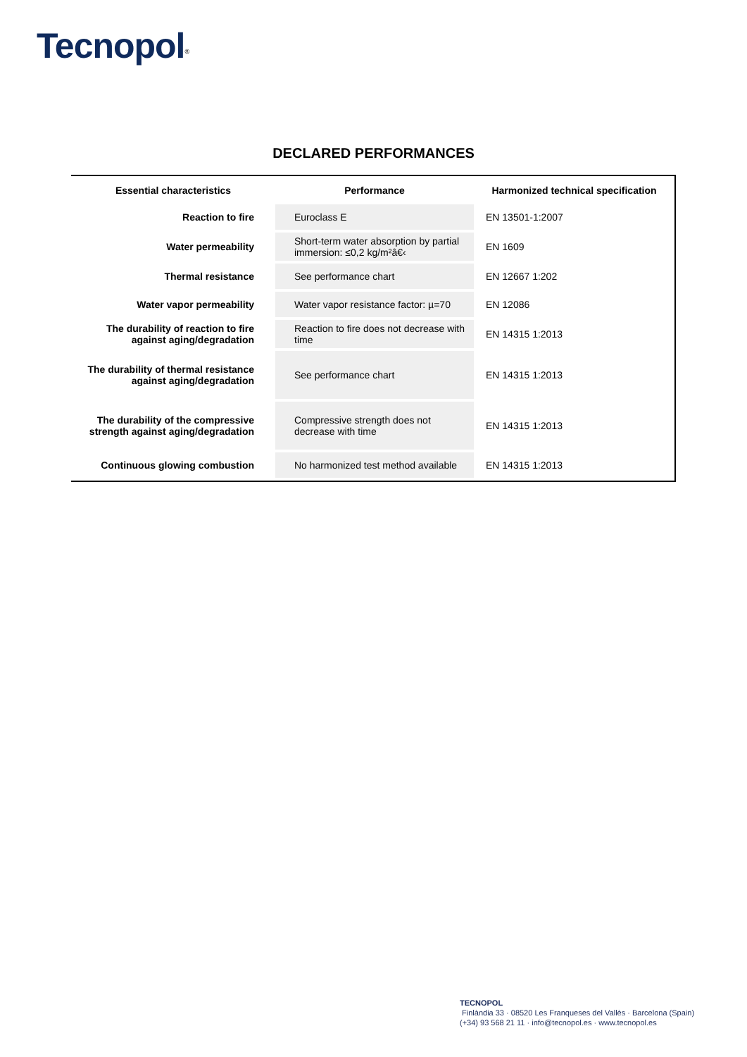Tecnopol<sup>®</sup>
DECLARED PERFORMANCES
| Essential characteristics | Performance | Harmonized technical specification |
| --- | --- | --- |
| Reaction to fire | Euroclass E | EN 13501-1:2007 |
| Water permeability | Short-term water absorption by partial immersion: ≤0,2 kg/m²â€‹ | EN 1609 |
| Thermal resistance | See performance chart | EN 12667 1:202 |
| Water vapor permeability | Water vapor resistance factor: µ=70 | EN 12086 |
| The durability of reaction to fire against aging/degradation | Reaction to fire does not decrease with time | EN 14315 1:2013 |
| The durability of thermal resistance against aging/degradation | See performance chart | EN 14315 1:2013 |
| The durability of the compressive strength against aging/degradation | Compressive strength does not decrease with time | EN 14315 1:2013 |
| Continuous glowing combustion | No harmonized test method available | EN 14315 1:2013 |
TECNOPOL
Finlàndia 33 · 08520 Les Franqueses del Vallès · Barcelona (Spain)
(+34) 93 568 21 11 · info@tecnopol.es · www.tecnopol.es